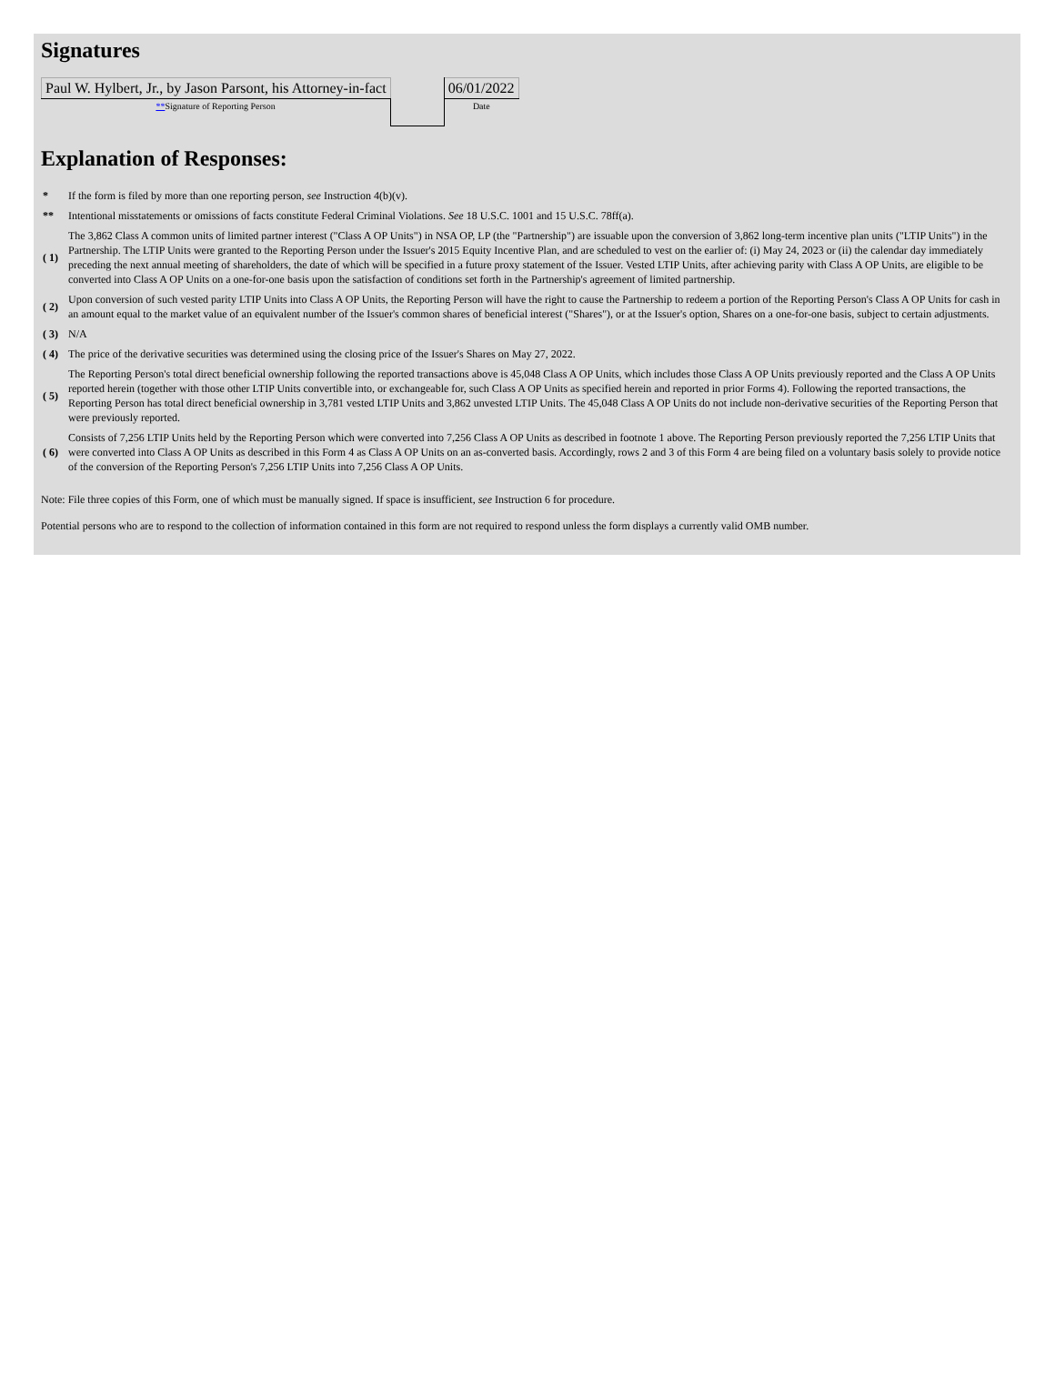Signatures
| Paul W. Hylbert, Jr., by Jason Parsont, his Attorney-in-fact | | 06/01/2022 |
| ** Signature of Reporting Person | | Date |
Explanation of Responses:
| * | If the form is filed by more than one reporting person, see Instruction 4(b)(v). |
| ** | Intentional misstatements or omissions of facts constitute Federal Criminal Violations. See 18 U.S.C. 1001 and 15 U.S.C. 78ff(a). |
| ( 1) | The 3,862 Class A common units of limited partner interest ("Class A OP Units") in NSA OP, LP (the "Partnership") are issuable upon the conversion of 3,862 long-term incentive plan units ("LTIP Units") in the Partnership. The LTIP Units were granted to the Reporting Person under the Issuer's 2015 Equity Incentive Plan, and are scheduled to vest on the earlier of: (i) May 24, 2023 or (ii) the calendar day immediately preceding the next annual meeting of shareholders, the date of which will be specified in a future proxy statement of the Issuer. Vested LTIP Units, after achieving parity with Class A OP Units, are eligible to be converted into Class A OP Units on a one-for-one basis upon the satisfaction of conditions set forth in the Partnership's agreement of limited partnership. |
| ( 2) | Upon conversion of such vested parity LTIP Units into Class A OP Units, the Reporting Person will have the right to cause the Partnership to redeem a portion of the Reporting Person's Class A OP Units for cash in an amount equal to the market value of an equivalent number of the Issuer's common shares of beneficial interest ("Shares"), or at the Issuer's option, Shares on a one-for-one basis, subject to certain adjustments. |
| ( 3) | N/A |
| ( 4) | The price of the derivative securities was determined using the closing price of the Issuer's Shares on May 27, 2022. |
| ( 5) | The Reporting Person's total direct beneficial ownership following the reported transactions above is 45,048 Class A OP Units, which includes those Class A OP Units previously reported and the Class A OP Units reported herein (together with those other LTIP Units convertible into, or exchangeable for, such Class A OP Units as specified herein and reported in prior Forms 4). Following the reported transactions, the Reporting Person has total direct beneficial ownership in 3,781 vested LTIP Units and 3,862 unvested LTIP Units. The 45,048 Class A OP Units do not include non-derivative securities of the Reporting Person that were previously reported. |
| ( 6) | Consists of 7,256 LTIP Units held by the Reporting Person which were converted into 7,256 Class A OP Units as described in footnote 1 above. The Reporting Person previously reported the 7,256 LTIP Units that were converted into Class A OP Units as described in this Form 4 as Class A OP Units on an as-converted basis. Accordingly, rows 2 and 3 of this Form 4 are being filed on a voluntary basis solely to provide notice of the conversion of the Reporting Person's 7,256 LTIP Units into 7,256 Class A OP Units. |
Note: File three copies of this Form, one of which must be manually signed. If space is insufficient, see Instruction 6 for procedure.
Potential persons who are to respond to the collection of information contained in this form are not required to respond unless the form displays a currently valid OMB number.